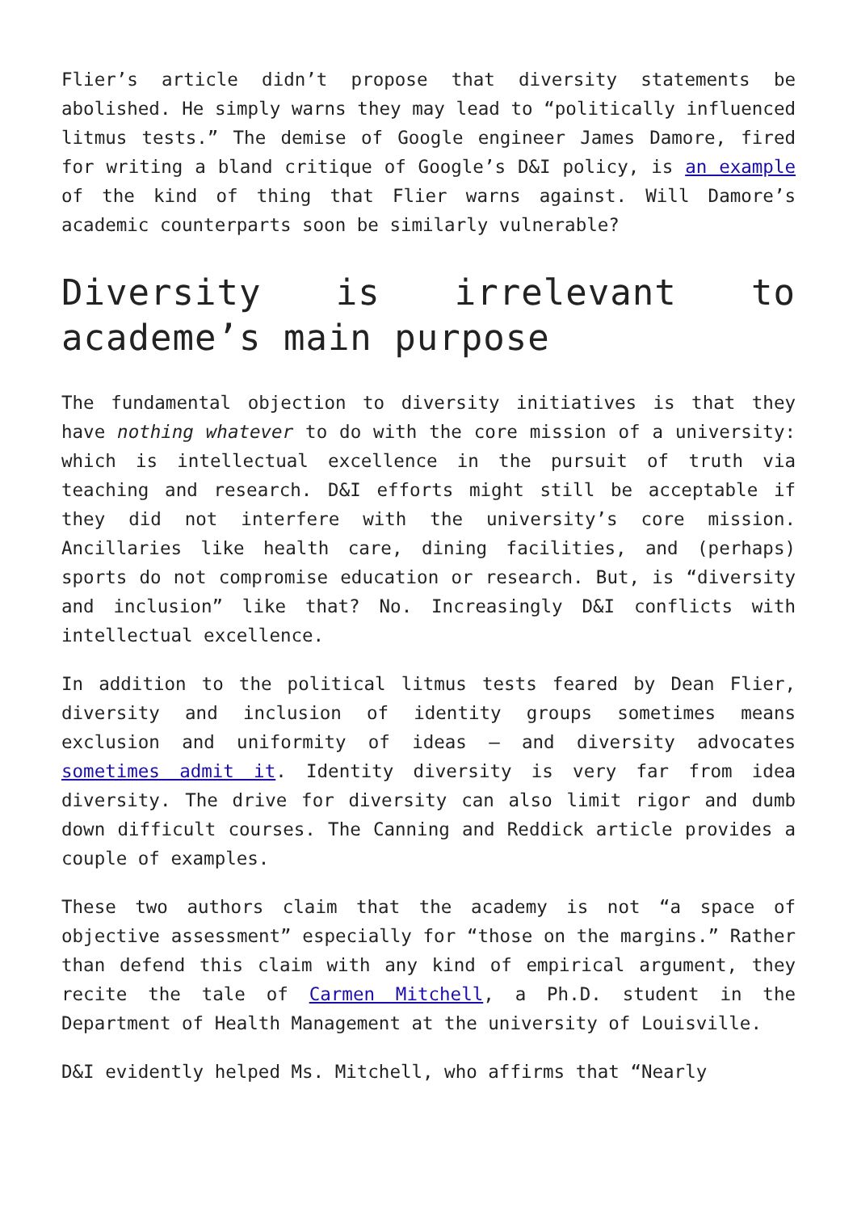Flier’s article didn’t propose that diversity statements be abolished. He simply warns they may lead to “politically influenced litmus tests.” The demise of Google engineer James Damore, fired for writing a bland critique of Google’s D&I policy, is an example of the kind of thing that Flier warns against. Will Damore’s academic counterparts soon be similarly vulnerable?
Diversity is irrelevant to academe’s main purpose
The fundamental objection to diversity initiatives is that they have nothing whatever to do with the core mission of a university: which is intellectual excellence in the pursuit of truth via teaching and research. D&I efforts might still be acceptable if they did not interfere with the university’s core mission. Ancillaries like health care, dining facilities, and (perhaps) sports do not compromise education or research. But, is “diversity and inclusion” like that? No. Increasingly D&I conflicts with intellectual excellence.
In addition to the political litmus tests feared by Dean Flier, diversity and inclusion of identity groups sometimes means exclusion and uniformity of ideas – and diversity advocates sometimes admit it. Identity diversity is very far from idea diversity. The drive for diversity can also limit rigor and dumb down difficult courses. The Canning and Reddick article provides a couple of examples.
These two authors claim that the academy is not “a space of objective assessment” especially for “those on the margins.” Rather than defend this claim with any kind of empirical argument, they recite the tale of Carmen Mitchell, a Ph.D. student in the Department of Health Management at the university of Louisville.
D&I evidently helped Ms. Mitchell, who affirms that “Nearly